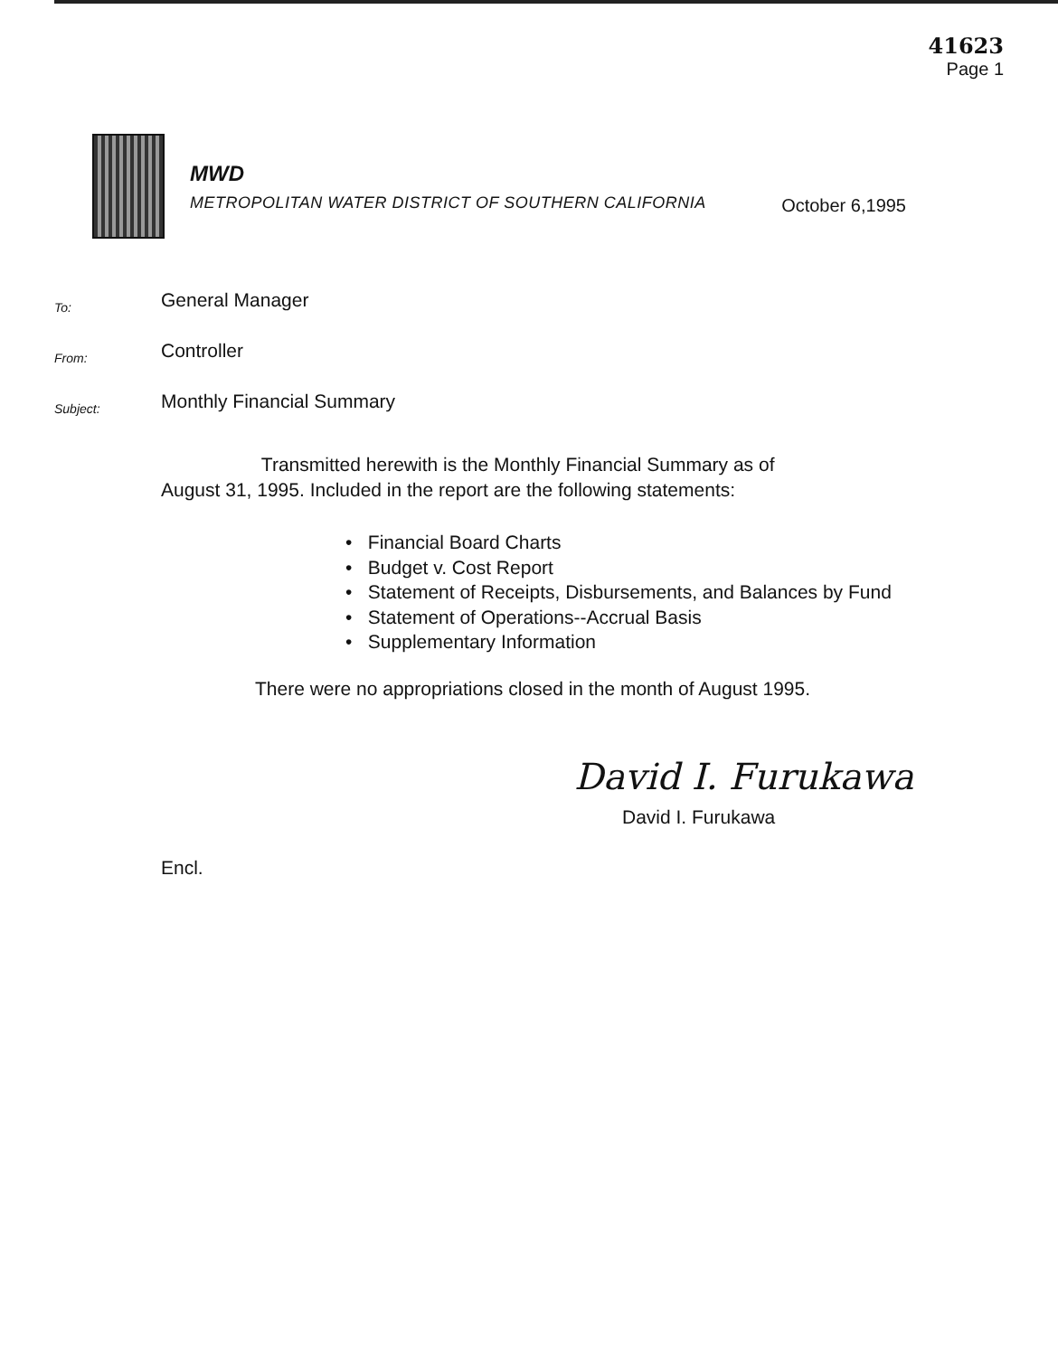41623
Page 1
MWD
METROPOLITAN WATER DISTRICT OF SOUTHERN CALIFORNIA
October 6,1995
To:
General Manager
From:
Controller
Subject:
Monthly Financial Summary
Transmitted herewith is the Monthly Financial Summary as of
August 31, 1995. Included in the report are the following statements:
• Financial Board Charts
• Budget v. Cost Report
• Statement of Receipts, Disbursements, and Balances by Fund
• Statement of Operations--Accrual Basis
• Supplementary Information
There were no appropriations closed in the month of August 1995.
David I. Furukawa
David I. Furukawa
Encl.